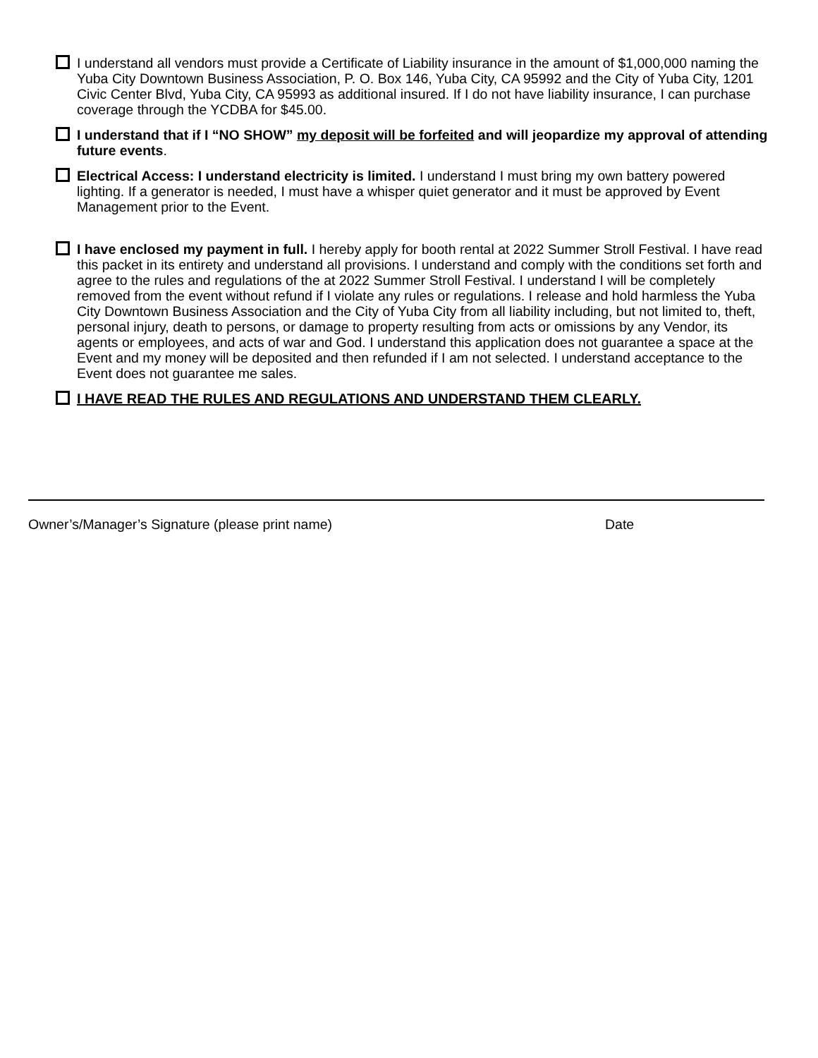I understand all vendors must provide a Certificate of Liability insurance in the amount of $1,000,000 naming the Yuba City Downtown Business Association, P. O. Box 146, Yuba City, CA 95992 and the City of Yuba City, 1201 Civic Center Blvd, Yuba City, CA 95993 as additional insured. If I do not have liability insurance, I can purchase coverage through the YCDBA for $45.00.
I understand that if I “NO SHOW” my deposit will be forfeited and will jeopardize my approval of attending future events.
Electrical Access: I understand electricity is limited. I understand I must bring my own battery powered lighting. If a generator is needed, I must have a whisper quiet generator and it must be approved by Event Management prior to the Event.
I have enclosed my payment in full. I hereby apply for booth rental at 2022 Summer Stroll Festival. I have read this packet in its entirety and understand all provisions. I understand and comply with the conditions set forth and agree to the rules and regulations of the at 2022 Summer Stroll Festival. I understand I will be completely removed from the event without refund if I violate any rules or regulations. I release and hold harmless the Yuba City Downtown Business Association and the City of Yuba City from all liability including, but not limited to, theft, personal injury, death to persons, or damage to property resulting from acts or omissions by any Vendor, its agents or employees, and acts of war and God. I understand this application does not guarantee a space at the Event and my money will be deposited and then refunded if I am not selected. I understand acceptance to the Event does not guarantee me sales.
I HAVE READ THE RULES AND REGULATIONS AND UNDERSTAND THEM CLEARLY.
Owner’s/Manager’s Signature (please print name) Date